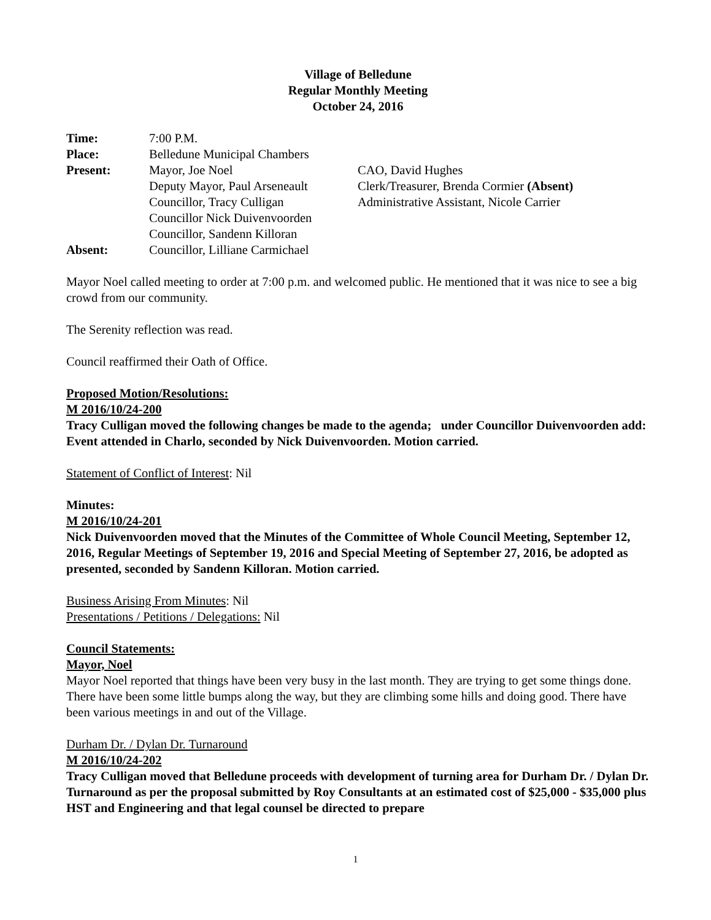Village of Belledune
Regular Monthly Meeting
October 24, 2016
Time:
7:00 P.M.
Place:
Belledune Municipal Chambers
Present:
Mayor, Joe Noel
Deputy Mayor, Paul Arseneault
Councillor, Tracy Culligan
Councillor Nick Duivenvoorden
Councillor, Sandenn Killoran
CAO, David Hughes
Clerk/Treasurer, Brenda Cormier (Absent)
Administrative Assistant, Nicole Carrier
Absent:
Councillor, Lilliane Carmichael
Mayor Noel called meeting to order at 7:00 p.m. and welcomed public. He mentioned that it was nice to see a big crowd from our community.
The Serenity reflection was read.
Council reaffirmed their Oath of Office.
Proposed Motion/Resolutions:
M 2016/10/24-200
Tracy Culligan moved the following changes be made to the agenda; under Councillor Duivenvoorden add: Event attended in Charlo, seconded by Nick Duivenvoorden. Motion carried.
Statement of Conflict of Interest: Nil
Minutes:
M 2016/10/24-201
Nick Duivenvoorden moved that the Minutes of the Committee of Whole Council Meeting, September 12, 2016, Regular Meetings of September 19, 2016 and Special Meeting of September 27, 2016, be adopted as presented, seconded by Sandenn Killoran. Motion carried.
Business Arising From Minutes: Nil
Presentations / Petitions / Delegations: Nil
Council Statements:
Mayor, Noel
Mayor Noel reported that things have been very busy in the last month. They are trying to get some things done. There have been some little bumps along the way, but they are climbing some hills and doing good. There have been various meetings in and out of the Village.
Durham Dr. / Dylan Dr. Turnaround
M 2016/10/24-202
Tracy Culligan moved that Belledune proceeds with development of turning area for Durham Dr. / Dylan Dr. Turnaround as per the proposal submitted by Roy Consultants at an estimated cost of $25,000 - $35,000 plus HST and Engineering and that legal counsel be directed to prepare
1